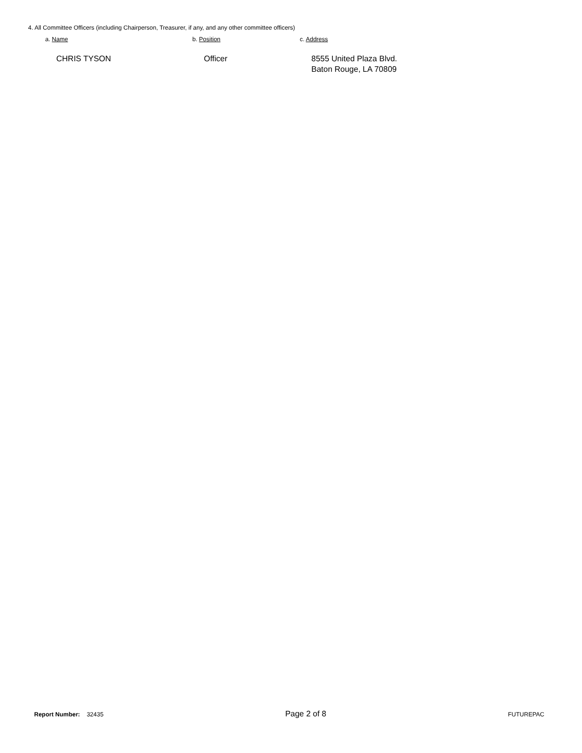4. All Committee Officers (including Chairperson, Treasurer, if any, and any other committee officers)
a. Name b. Position c. Address
CHRIS TYSON Officer 8555 United Plaza Blvd.
Baton Rouge, LA 70809
Report Number: 32435 Page 2 of 8 FUTUREPAC